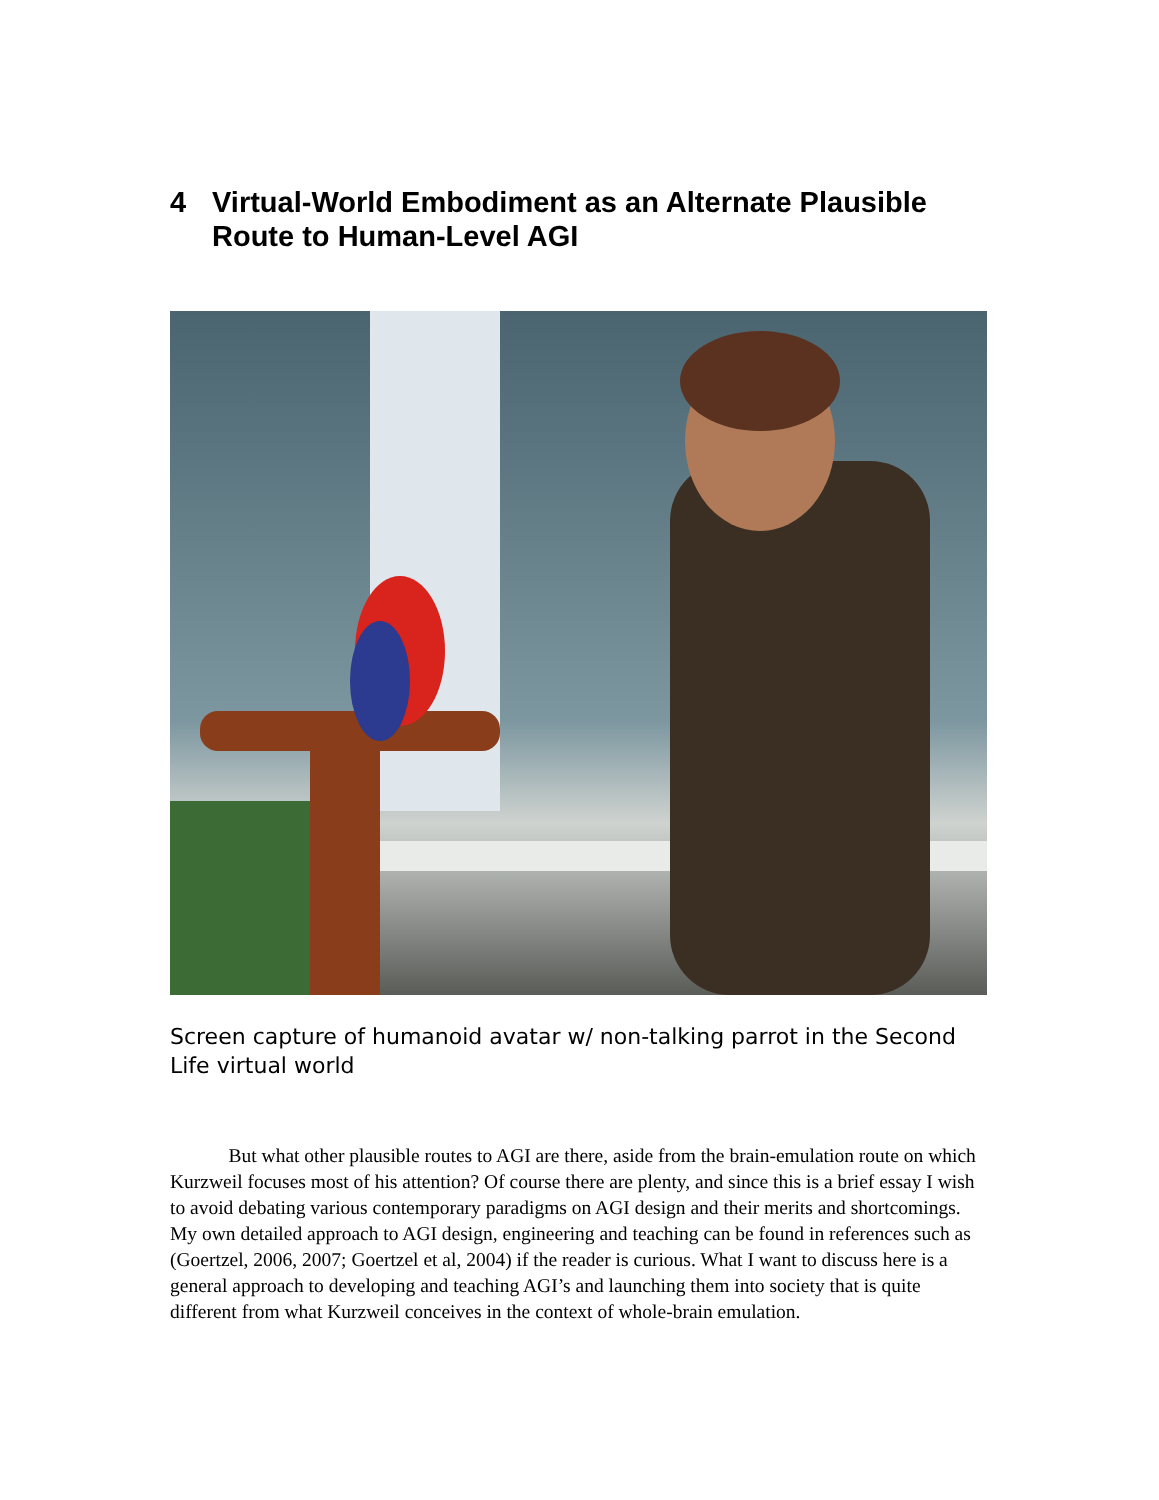4 Virtual-World Embodiment as an Alternate Plausible
Route to Human-Level AGI
Screen capture of humanoid avatar w/ non-talking parrot in the Second Life virtual world
But what other plausible routes to AGI are there, aside from the brain-emulation route on which Kurzweil focuses most of his attention? Of course there are plenty, and since this is a brief essay I wish to avoid debating various contemporary paradigms on AGI design and their merits and shortcomings. My own detailed approach to AGI design, engineering and teaching can be found in references such as (Goertzel, 2006, 2007; Goertzel et al, 2004) if the reader is curious. What I want to discuss here is a general approach to developing and teaching AGI’s and launching them into society that is quite different from what Kurzweil conceives in the context of whole-brain emulation.